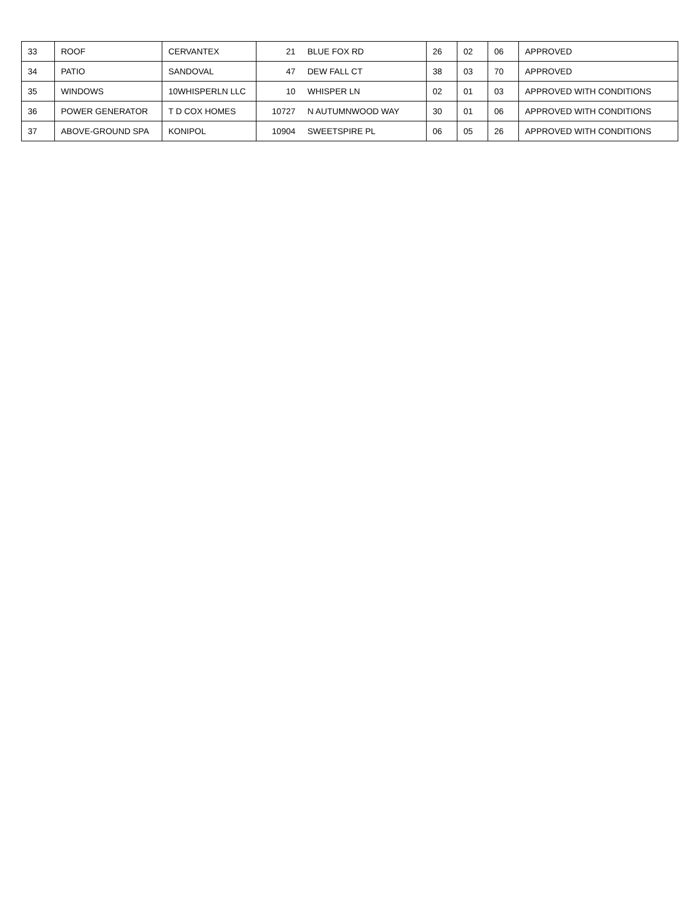| 33 | ROOF | CERVANTEX | 21 | BLUE FOX RD | 26 | 02 | 06 | APPROVED |
| 34 | PATIO | SANDOVAL | 47 | DEW FALL CT | 38 | 03 | 70 | APPROVED |
| 35 | WINDOWS | 10WHISPERLN LLC | 10 | WHISPER LN | 02 | 01 | 03 | APPROVED WITH CONDITIONS |
| 36 | POWER GENERATOR | T D COX HOMES | 10727 | N AUTUMNWOOD WAY | 30 | 01 | 06 | APPROVED WITH CONDITIONS |
| 37 | ABOVE-GROUND SPA | KONIPOL | 10904 | SWEETSPIRE PL | 06 | 05 | 26 | APPROVED WITH CONDITIONS |